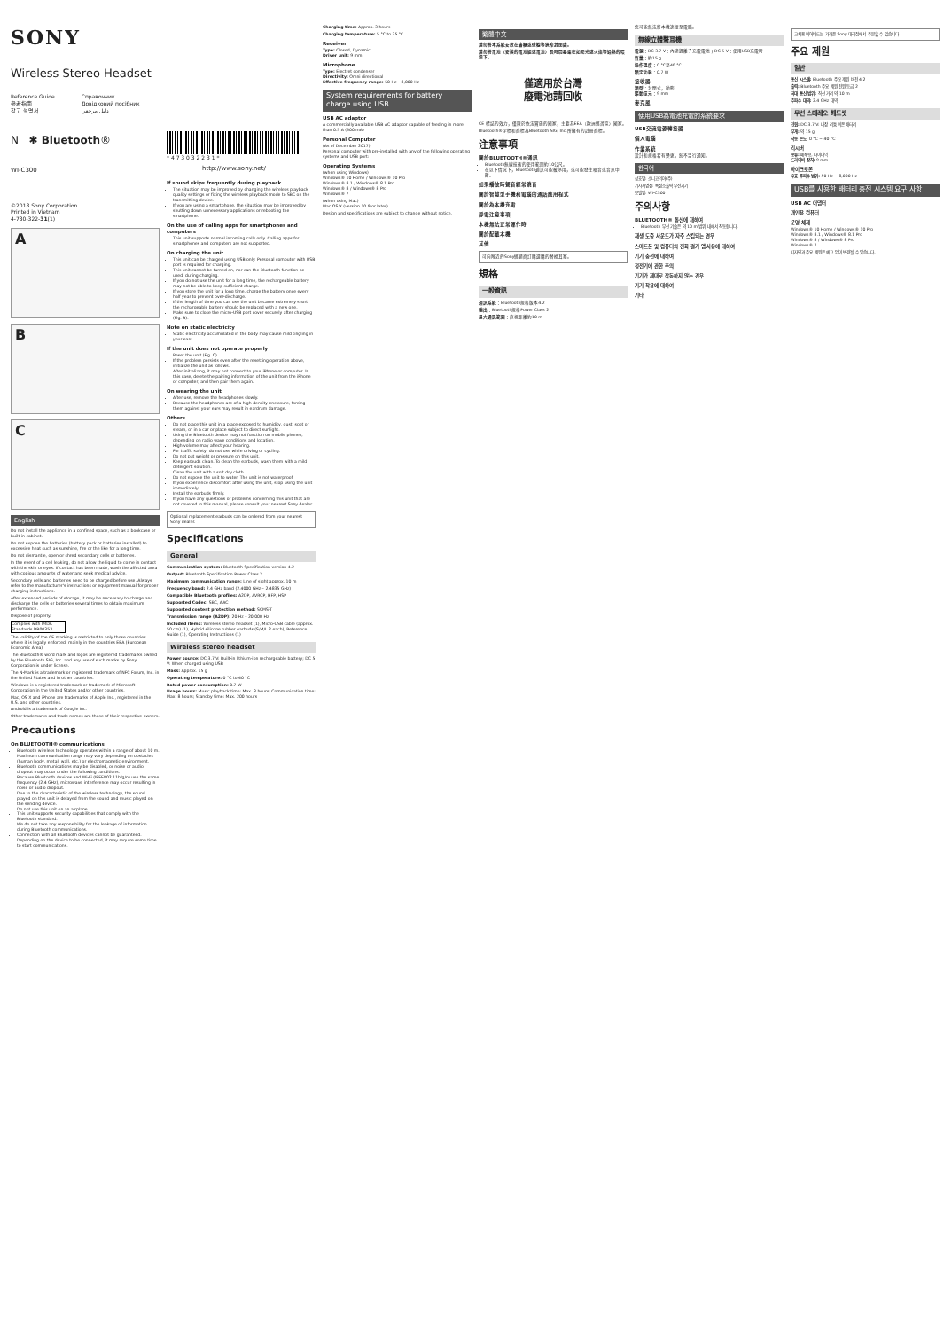SONY
Wireless Stereo Headset
Reference Guide
參考指南
참고 설명서
Справочник
Довідковий посібник
دليل مرجعي
N ✱ Bluetooth®
WI-C300
©2018 Sony Corporation
Printed in Vietnam
4-730-322-31(1)
A
B
C
English
Do not install the appliance in a confined space, such as a bookcase or built-in cabinet.
Do not expose the batteries (battery pack or batteries installed) to excessive heat such as sunshine, fire or the like for a long time.
Do not dismantle, open or shred secondary cells or batteries.
In the event of a cell leaking, do not allow the liquid to come in contact with the skin or eyes. If contact has been made, wash the affected area with copious amounts of water and seek medical advice.
Secondary cells and batteries need to be charged before use. Always refer to the manufacturer's instructions or equipment manual for proper charging instructions.
After extended periods of storage, it may be necessary to charge and discharge the cells or batteries several times to obtain maximum performance.
Dispose of properly.
Complies with IMDA Standards DB00353
The validity of the CE marking is restricted to only those countries where it is legally enforced, mainly in the countries EEA (European Economic Area).
The Bluetooth® word mark and logos are registered trademarks owned by the Bluetooth SIG, Inc. and any use of such marks by Sony Corporation is under license.
The N-Mark is a trademark or registered trademark of NFC Forum, Inc. in the United States and in other countries.
Windows is a registered trademark or trademark of Microsoft Corporation in the United States and/or other countries.
Mac, OS X and iPhone are trademarks of Apple Inc., registered in the U.S. and other countries.
Android is a trademark of Google Inc.
Other trademarks and trade names are those of their respective owners.
Precautions
On BLUETOOTH® communications
Bluetooth wireless technology operates within a range of about 10 m. Maximum communication range may vary depending on obstacles (human body, metal, wall, etc.) or electromagnetic environment.
Bluetooth communications may be disabled, or noise or audio dropout may occur under the following conditions.
Because Bluetooth devices and Wi-Fi (IEEE802.11b/g/n) use the same frequency (2.4 GHz), microwave interference may occur resulting in noise or audio dropout.
Due to the characteristic of the wireless technology, the sound played on this unit is delayed from the sound and music played on the sending device.
Do not use this unit on an airplane.
This unit supports security capabilities that comply with the Bluetooth standard.
We do not take any responsibility for the leakage of information during Bluetooth communications.
Connection with all Bluetooth devices cannot be guaranteed.
Depending on the device to be connected, it may require some time to start communications.
* 4 7 3 0 3 2 2 3 1 *
http://www.sony.net/
If sound skips frequently during playback
The situation may be improved by changing the wireless playback quality settings or fixing the wireless playback mode to SBC on the transmitting device.
If you are using a smartphone, the situation may be improved by shutting down unnecessary applications or rebooting the smartphone.
On the use of calling apps for smartphones and computers
This unit supports normal incoming calls only. Calling apps for smartphones and computers are not supported.
On charging the unit
This unit can be charged using USB only. Personal computer with USB port is required for charging.
This unit cannot be turned on, nor can the Bluetooth function be used, during charging.
If you do not use the unit for a long time, the rechargeable battery may not be able to keep sufficient charge.
If you store the unit for a long time, charge the battery once every half year to prevent over-discharge.
If the length of time you can use the unit became extremely short, the rechargeable battery should be replaced with a new one.
Make sure to close the micro-USB port cover securely after charging (Fig. B).
Note on static electricity
Static electricity accumulated in the body may cause mild tingling in your ears.
If the unit does not operate properly
Reset the unit (Fig. C).
If the problem persists even after the resetting operation above, initialize the unit as follows.
After initializing, it may not connect to your iPhone or computer. In this case, delete the pairing information of the unit from the iPhone or computer, and then pair them again.
On wearing the unit
After use, remove the headphones slowly.
Because the headphones are of a high density enclosure, forcing them against your ears may result in eardrum damage.
Others
Do not place this unit in a place exposed to humidity, dust, soot or steam, or in a car or place subject to direct sunlight.
Using the Bluetooth device may not function on mobile phones, depending on radio wave conditions and location.
High volume may affect your hearing.
For traffic safety, do not use while driving or cycling.
Do not put weight or pressure on this unit.
Keep earbuds clean. To clean the earbuds, wash them with a mild detergent solution.
Clean the unit with a soft dry cloth.
Do not expose the unit to water. The unit is not waterproof.
If you experience discomfort after using the unit, stop using the unit immediately.
Install the earbuds firmly.
If you have any questions or problems concerning this unit that are not covered in this manual, please consult your nearest Sony dealer.
Optional replacement earbuds can be ordered from your nearest Sony dealer.
Specifications
General
Communication system: Bluetooth Specification version 4.2
Output: Bluetooth Specification Power Class 2
Maximum communication range: Line of sight approx. 10 m
Frequency band: 2.4 GHz band (2.4000 GHz – 2.4835 GHz)
Compatible Bluetooth profiles: A2DP, AVRCP, HFP, HSP
Supported Codec: SBC, AAC
Supported content protection method: SCMS-T
Transmission range (A2DP): 20 Hz – 20,000 Hz
Included items: Wireless stereo headset (1), Micro-USB cable (approx. 50 cm) (1), Hybrid silicone rubber earbuds (S/M/L 2 each), Reference Guide (1), Operating Instructions (1)
Wireless stereo headset
Power source: DC 3.7 V: Built-in lithium-ion rechargeable battery; DC 5 V: When charged using USB
Mass: Approx. 15 g
Operating temperature: 0 °C to 40 °C
Rated power consumption: 0.7 W
Usage hours: Music playback time: Max. 8 hours; Communication time: Max. 8 hours; Standby time: Max. 200 hours
Charging time: Approx. 3 hours
Charging temperature: 5 °C to 35 °C
Receiver
Type: Closed, Dynamic
Driver unit: 9 mm
Microphone
Type: Electret condenser
Directivity: Omni directional
Effective frequency range: 50 Hz – 8,000 Hz
System requirements for battery charge using USB
USB AC adaptor
A commercially available USB AC adaptor capable of feeding in more than 0.5 A (500 mA)
Personal Computer
(As of December 2017)
Personal computer with pre-installed with any of the following operating systems and USB port:
Operating Systems
(when using Windows)
Windows® 10 Home / Windows® 10 Pro
Windows® 8.1 / Windows® 8.1 Pro
Windows® 8 / Windows® 8 Pro
Windows® 7
(when using Mac)
Mac OS X (version 10.9 or later)
Design and specifications are subject to change without notice.
繁體中文
請勿將本系統安放在書櫃或壁櫥等狹窄封閉處。
請勿將電池（安裝的電池組或電池）長時間暴露在如陽光或火焰等過熱的環境下。
僅適用於台灣
廢電池請回收
CE 標誌的效力，僅限於依法實施的國家，主要為EEA（歐洲經濟區）國家。
Bluetooth®字標和商標為Bluetooth SIG, Inc.所擁有的註冊商標。
注意事項
關於BLUETOOTH®通訊
Bluetooth無線技術的使用範圍約10公尺。
在以下情況下，Bluetooth通訊可能被停用，或可能發生噪音或音訊中斷。
如果播放時聲音經常跳音
關於智慧型手機和電腦的通話應用程式
關於為本機充電
靜電注意事項
本機無法正常運作時
關於配戴本機
其他
可向附近的Sony經銷商訂購選購的替換耳塞。
規格
一般資訊
通訊系統：Bluetooth規格版本4.2
輸出：Bluetooth規格Power Class 2
最大通訊範圍：直視距離約10 m
您可能無法將本機連接至電腦。
無線立體聲耳機
電源：DC 3.7 V：內建鋰離子充電電池；DC 5 V：使用USB充電時
質量：約15 g
操作溫度：0 °C至40 °C
額定功耗：0.7 W
接收器
類型：封閉式，動態
驅動單元：9 mm
麥克風
使用USB為電池充電的系統要求
USB交流電源轉接器
個人電腦
作業系統
設計和規格若有變更，恕不另行通知。
한국어
상호명: 소니코리아(주)
기자재명칭: 특정소출력 무선기기
모델명: WI-C300
주의사항
BLUETOOTH® 통신에 대하여
Bluetooth 무선 기술은 약 10 m 범위 내에서 작동합니다.
재생 도중 사운드가 자주 스킵되는 경우
스마트폰 및 컴퓨터의 전화 걸기 앱 사용에 대하여
기기 충전에 대하여
정전기에 관한 주의
기기가 제대로 작동하지 않는 경우
기기 착용에 대하여
기타
교체용 이어버드는 가까운 Sony 대리점에서 주문할 수 있습니다.
주요 제원
일반
통신 시스템: Bluetooth 주요 제원 버전 4.2
출력: Bluetooth 주요 제원 전원 등급 2
최대 통신 범위: 직선 거리 약 10 m
주파수 대역: 2.4 GHz 대역
무선 스테레오 헤드셋
전원: DC 3.7 V: 내장 리튬 이온 배터리
무게: 약 15 g
작동 온도: 0 °C ~ 40 °C
리시버
종류: 폐쇄형, 다이나믹
드라이버 장치: 9 mm
마이크로폰
유효 주파수 범위: 50 Hz ~ 8,000 Hz
USB를 사용한 배터리 충전 시스템 요구 사항
USB AC 어댑터
개인용 컴퓨터
운영 체제
Windows® 10 Home / Windows® 10 Pro
Windows® 8.1 / Windows® 8.1 Pro
Windows® 8 / Windows® 8 Pro
Windows® 7
디자인과 주요 제원은 예고 없이 변경될 수 있습니다.